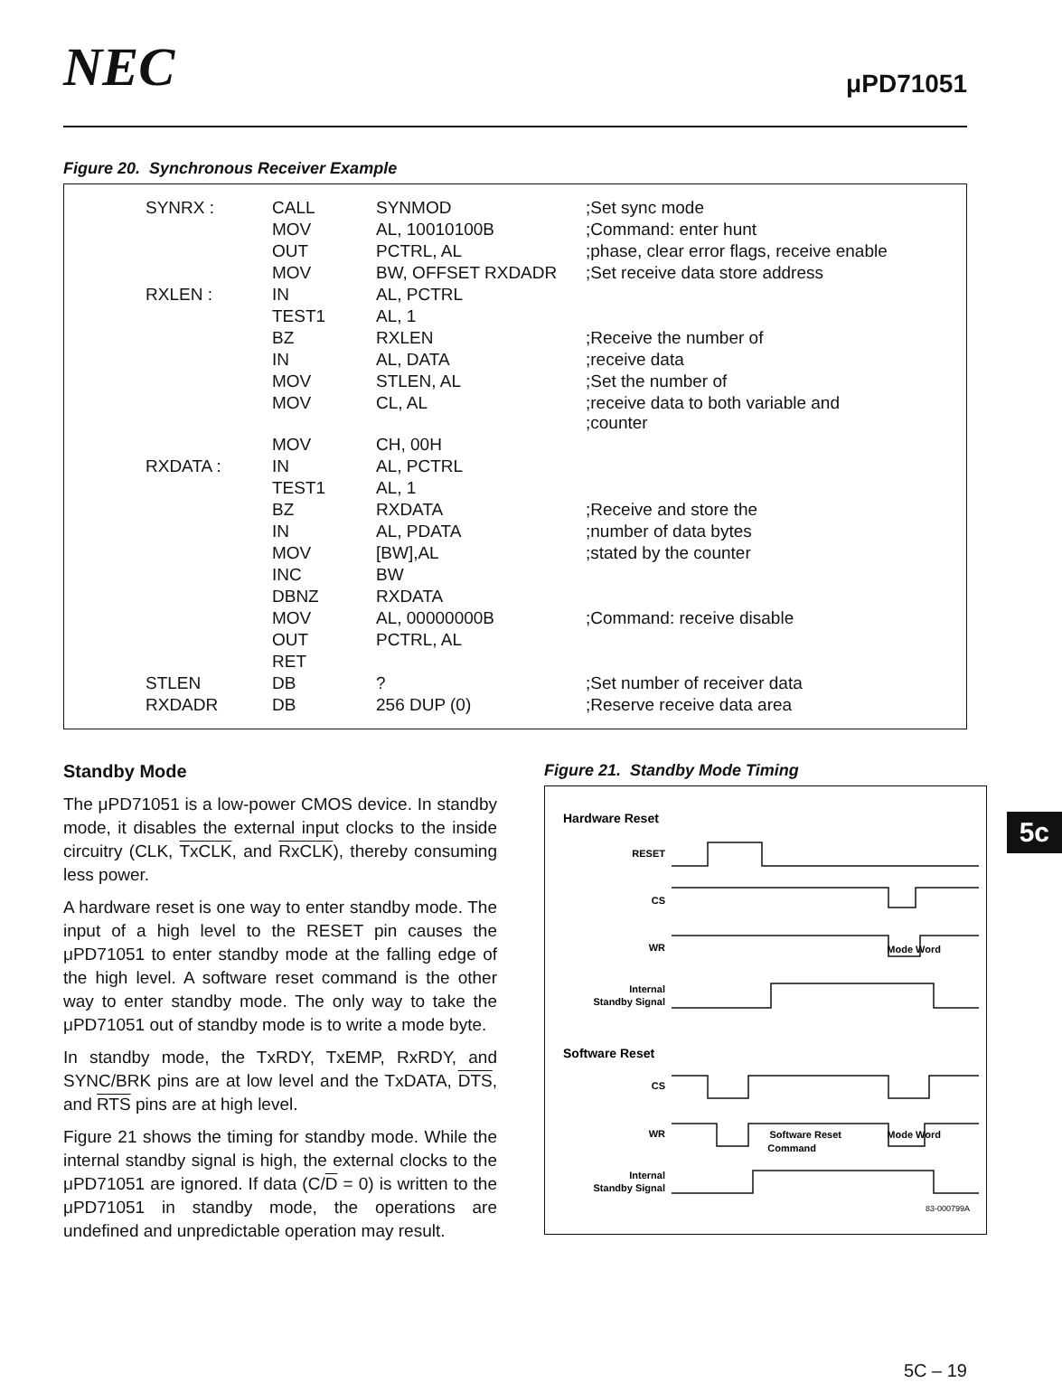NEC
μPD71051
Figure 20. Synchronous Receiver Example
| SYNRX : | CALL | SYNMOD | ;Set sync mode |
| | MOV | AL, 10010100B | ;Command: enter hunt |
| | OUT | PCTRL, AL | ;phase, clear error flags, receive enable |
| | MOV | BW, OFFSET RXDADR | ;Set receive data store address |
| RXLEN : | IN | AL, PCTRL | |
| | TEST1 | AL, 1 | |
| | BZ | RXLEN | ;Receive the number of |
| | IN | AL, DATA | ;receive data |
| | MOV | STLEN, AL | ;Set the number of |
| | MOV | CL, AL | ;receive data to both variable and ;counter |
| | MOV | CH, 00H | |
| RXDATA : | IN | AL, PCTRL | |
| | TEST1 | AL, 1 | |
| | BZ | RXDATA | ;Receive and store the |
| | IN | AL, PDATA | ;number of data bytes |
| | MOV | [BW],AL | ;stated by the counter |
| | INC | BW | |
| | DBNZ | RXDATA | |
| | MOV | AL, 00000000B | ;Command: receive disable |
| | OUT | PCTRL, AL | |
| | RET | | |
| STLEN | DB | ? | ;Set number of receiver data |
| RXDADR | DB | 256 DUP (0) | ;Reserve receive data area |
5c
Standby Mode
The μPD71051 is a low-power CMOS device. In standby mode, it disables the external input clocks to the inside circuitry (CLK, TxCLK, and RxCLK), thereby consuming less power.
A hardware reset is one way to enter standby mode. The input of a high level to the RESET pin causes the μPD71051 to enter standby mode at the falling edge of the high level. A software reset command is the other way to enter standby mode. The only way to take the μPD71051 out of standby mode is to write a mode byte.
In standby mode, the TxRDY, TxEMP, RxRDY, and SYNC/BRK pins are at low level and the TxDATA, DTS, and RTS pins are at high level.
Figure 21 shows the timing for standby mode. While the internal standby signal is high, the external clocks to the μPD71051 are ignored. If data (C/D = 0) is written to the μPD71051 in standby mode, the operations are undefined and unpredictable operation may result.
Figure 21. Standby Mode Timing
Hardware Reset
RESET
CS
WR
Internal
Standby Signal
Software Reset
CS
WR
Internal
Standby Signal
Mode Word
Mode Word
Software Reset
Command
83-000799A
5C – 19